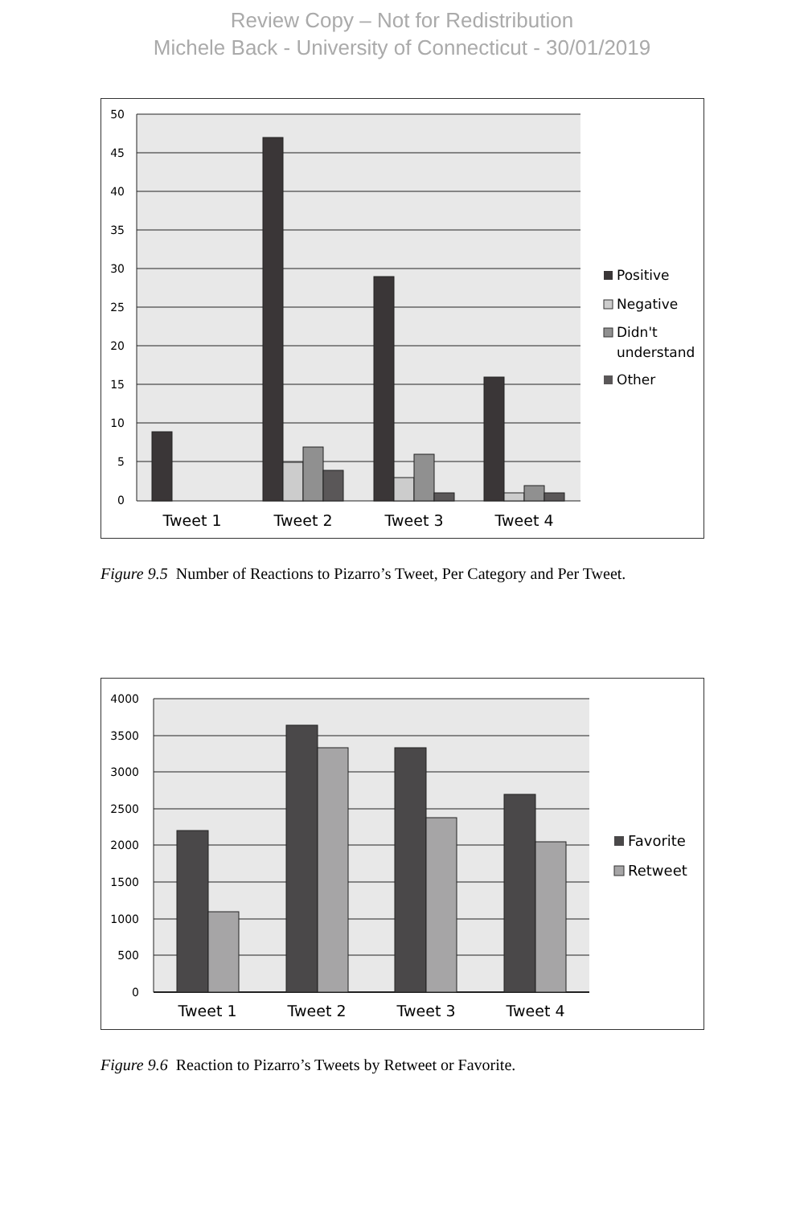Review Copy – Not for Redistribution
Michele Back - University of Connecticut - 30/01/2019
50
45
40
35
30
25
20
15
10
5
0
Tweet 1
Tweet 2
Tweet 3
Tweet 4
Positive
Negative
Didn't
understand
Other
Figure 9.5 Number of Reactions to Pizarro’s Tweet, Per Category and Per Tweet.
4000
3500
3000
2500
2000
1500
1000
500
0
Tweet 1
Tweet 2
Tweet 3
Tweet 4
Favorite
Retweet
Figure 9.6 Reaction to Pizarro’s Tweets by Retweet or Favorite.